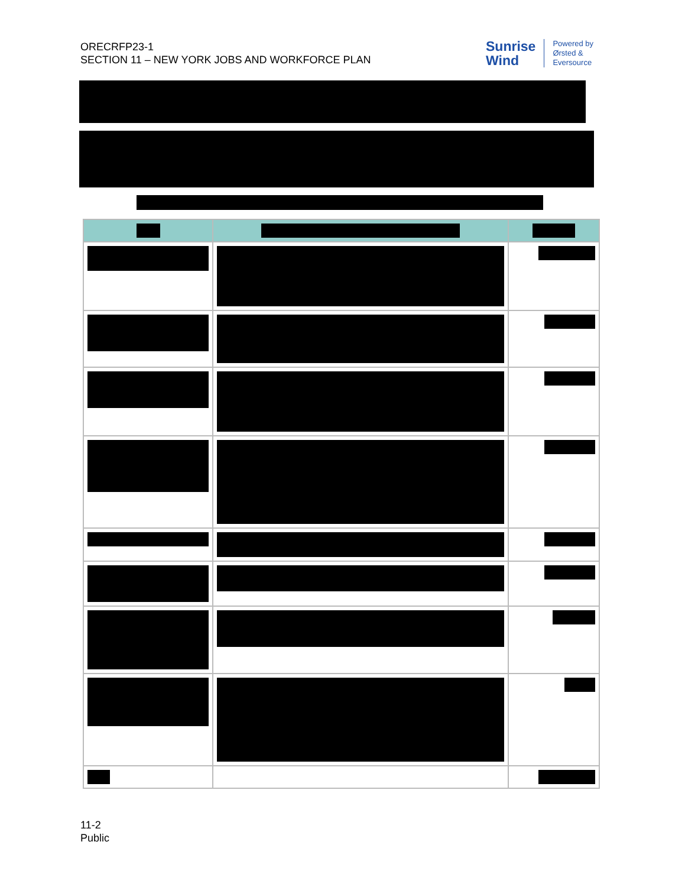ORECRFP23-1
SECTION 11 – NEW YORK JOBS AND WORKFORCE PLAN
Sunrise
Wind
Powered by
Ørsted &
Eversource
11-2
Public